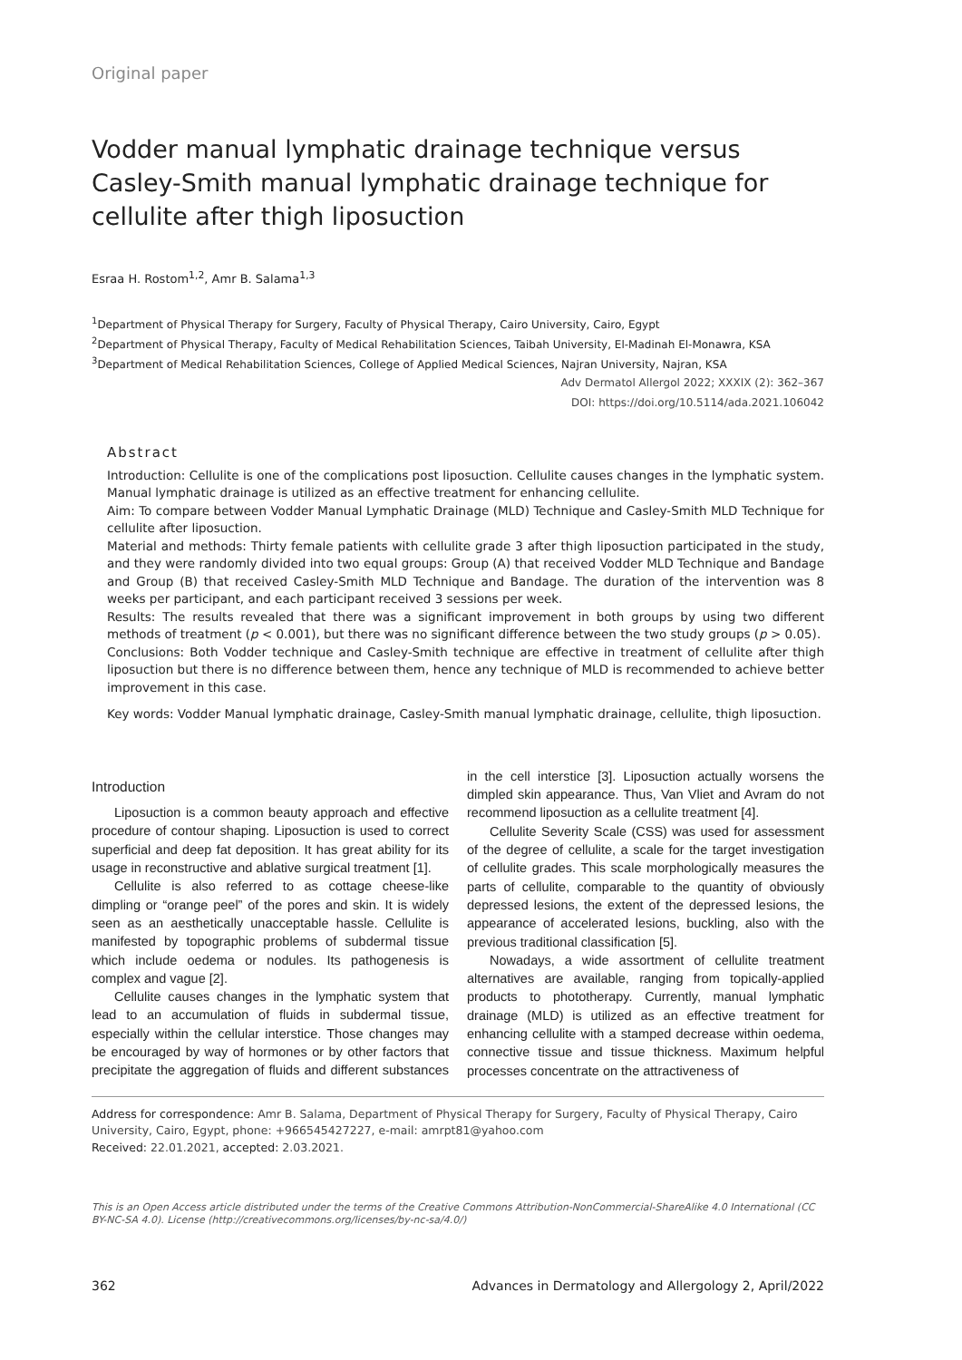Original paper
Vodder manual lymphatic drainage technique versus Casley-Smith manual lymphatic drainage technique for cellulite after thigh liposuction
Esraa H. Rostom<sup>1,2</sup>, Amr B. Salama<sup>1,3</sup>
<sup>1</sup> Department of Physical Therapy for Surgery, Faculty of Physical Therapy, Cairo University, Cairo, Egypt
<sup>2</sup> Department of Physical Therapy, Faculty of Medical Rehabilitation Sciences, Taibah University, El-Madinah El-Monawra, KSA
<sup>3</sup> Department of Medical Rehabilitation Sciences, College of Applied Medical Sciences, Najran University, Najran, KSA
Adv Dermatol Allergol 2022; XXXIX (2): 362–367
DOI: https://doi.org/10.5114/ada.2021.106042
Abstract
Introduction: Cellulite is one of the complications post liposuction. Cellulite causes changes in the lymphatic system. Manual lymphatic drainage is utilized as an effective treatment for enhancing cellulite.
Aim: To compare between Vodder Manual Lymphatic Drainage (MLD) Technique and Casley-Smith MLD Technique for cellulite after liposuction.
Material and methods: Thirty female patients with cellulite grade 3 after thigh liposuction participated in the study, and they were randomly divided into two equal groups: Group (A) that received Vodder MLD Technique and Bandage and Group (B) that received Casley-Smith MLD Technique and Bandage. The duration of the intervention was 8 weeks per participant, and each participant received 3 sessions per week.
Results: The results revealed that there was a significant improvement in both groups by using two different methods of treatment (p < 0.001), but there was no significant difference between the two study groups (p > 0.05).
Conclusions: Both Vodder technique and Casley-Smith technique are effective in treatment of cellulite after thigh liposuction but there is no difference between them, hence any technique of MLD is recommended to achieve better improvement in this case.
Key words: Vodder Manual lymphatic drainage, Casley-Smith manual lymphatic drainage, cellulite, thigh liposuction.
Introduction
Liposuction is a common beauty approach and effective procedure of contour shaping. Liposuction is used to correct superficial and deep fat deposition. It has great ability for its usage in reconstructive and ablative surgical treatment [1].
Cellulite is also referred to as cottage cheese-like dimpling or “orange peel” of the pores and skin. It is widely seen as an aesthetically unacceptable hassle. Cellulite is manifested by topographic problems of subdermal tissue which include oedema or nodules. Its pathogenesis is complex and vague [2].
Cellulite causes changes in the lymphatic system that lead to an accumulation of fluids in subdermal tissue, especially within the cellular interstice. Those changes may be encouraged by way of hormones or by other factors that precipitate the aggregation of fluids and different substances in the cell interstice [3]. Liposuction actually worsens the dimpled skin appearance. Thus, Van Vliet and Avram do not recommend liposuction as a cellulite treatment [4].
Cellulite Severity Scale (CSS) was used for assessment of the degree of cellulite, a scale for the target investigation of cellulite grades. This scale morphologically measures the parts of cellulite, comparable to the quantity of obviously depressed lesions, the extent of the depressed lesions, the appearance of accelerated lesions, buckling, also with the previous traditional classification [5].
Nowadays, a wide assortment of cellulite treatment alternatives are available, ranging from topically-applied products to phototherapy. Currently, manual lymphatic drainage (MLD) is utilized as an effective treatment for enhancing cellulite with a stamped decrease within oedema, connective tissue and tissue thickness. Maximum helpful processes concentrate on the attractiveness of
Address for correspondence: Amr B. Salama, Department of Physical Therapy for Surgery, Faculty of Physical Therapy, Cairo University, Cairo, Egypt, phone: +966545427227, e-mail: amrpt81@yahoo.com
Received: 22.01.2021, accepted: 2.03.2021.
This is an Open Access article distributed under the terms of the Creative Commons Attribution-NonCommercial-ShareAlike 4.0 International (CC BY-NC-SA 4.0). License (http://creativecommons.org/licenses/by-nc-sa/4.0/)
362 Advances in Dermatology and Allergology 2, April/2022